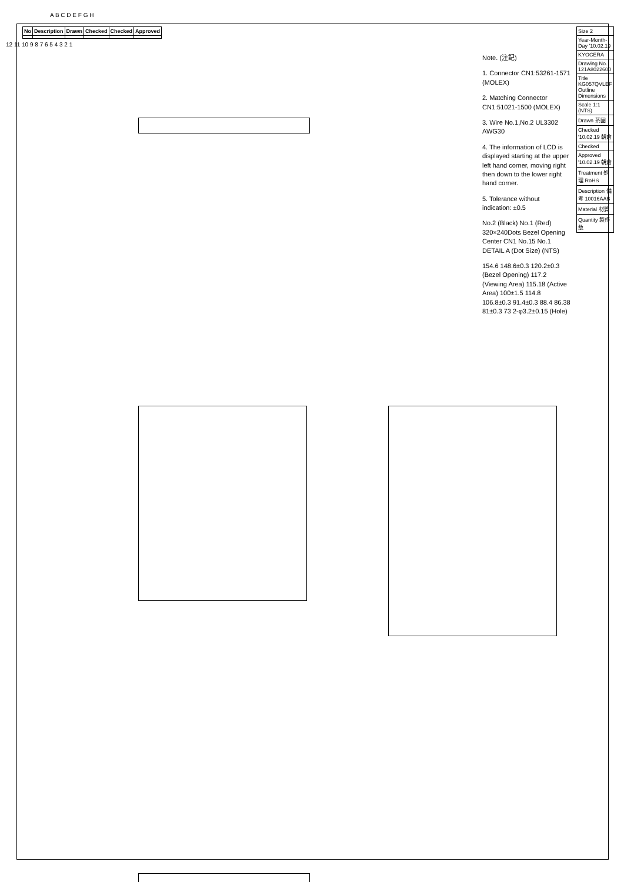| No | Description | Drawn | Checked | Checked | Approved |
| --- | --- | --- | --- | --- | --- |
Note. (注記)
1. Connector CN1:53261-1571 (MOLEX)
2. Matching Connector CN1:51021-1500 (MOLEX)
3. Wire No.1,No.2 UL3302 AWG30
4. The information of LCD is displayed starting at the upper left hand corner, moving right then down to the lower right hand corner.
5. Tolerance without indication: ±0.5
No.2 (Black) No.1 (Red) 320×240Dots Bezel Opening Center CN1 No.15 No.1 DETAIL A (Dot Size) (NTS)
154.6 148.6±0.3 120.2±0.3 (Bezel Opening) 117.2 (Viewing Area) 115.18 (Active Area) 100±1.5 114.8 106.8±0.3 91.4±0.3 88.4 86.38 81±0.3 73 2-φ3.2±0.15 (Hole)
| Size 2 |
| Year-Month-Day '10.02.19 |
| KYOCERA |
| Drawing No. 121A8022600 |
| Title KG057QVLEF Outline Dimensions |
| Scale 1:1 (NTS) |
| Drawn 茶園 |
| Checked '10.02.19 朝倉 |
| Checked |
| Approved '10.02.19 朝倉 |
| Treatment 処理 RoHS |
| Description 備考 10016AAB |
| Material 材質 |
| Quantity 製作数 |
A B C D E F G H
12 11 10 9 8 7 6 5 4 3 2 1